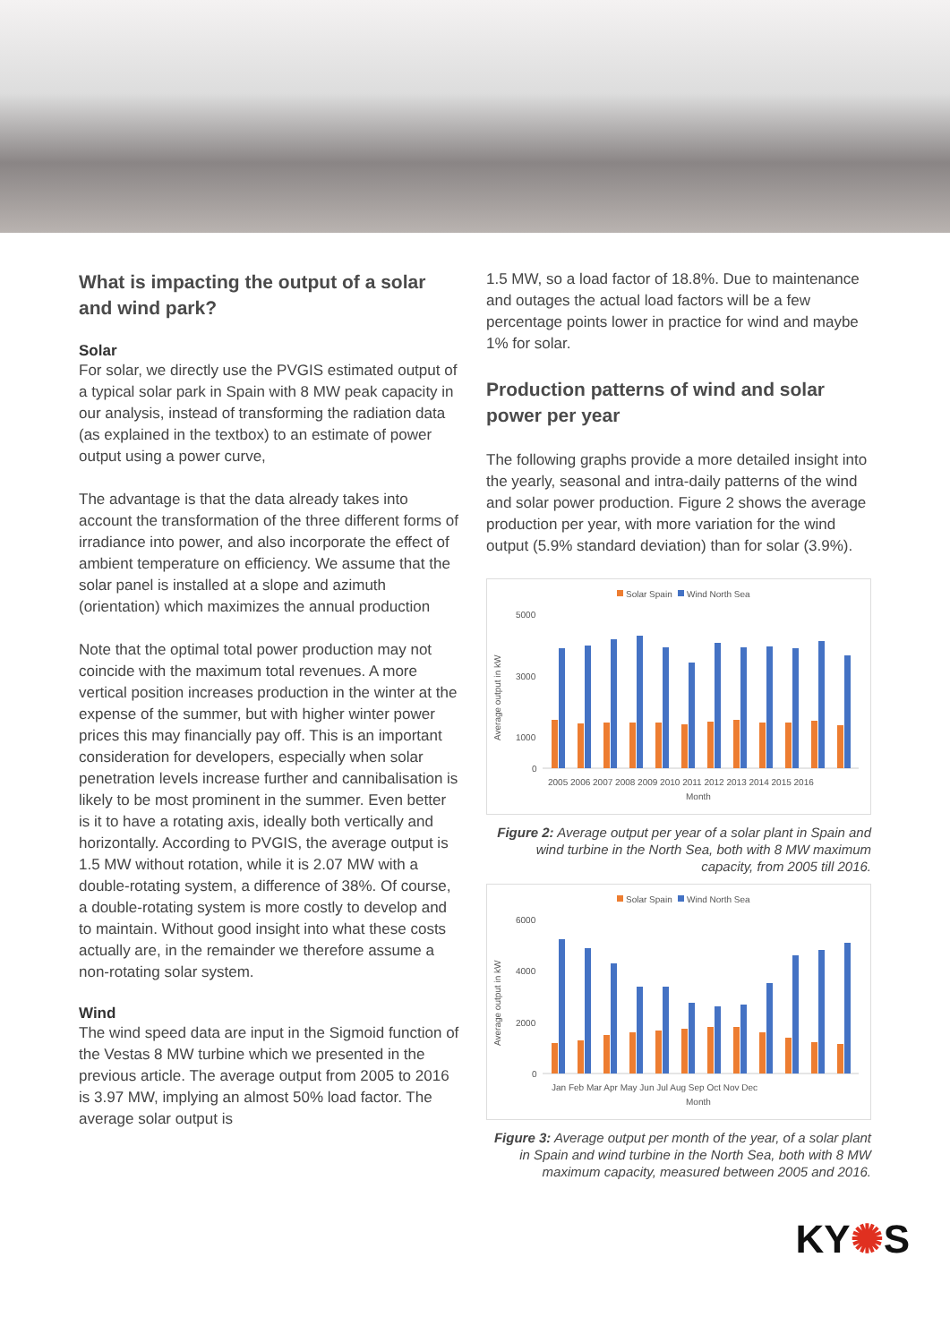What is impacting the output of a solar and wind park?
Solar
For solar, we directly use the PVGIS estimated output of a typical solar park in Spain with 8 MW peak capacity in our analysis, instead of transforming the radiation data (as explained in the textbox) to an estimate of power output using a power curve,
The advantage is that the data already takes into account the transformation of the three different forms of irradiance into power, and also incorporate the effect of ambient temperature on efficiency. We assume that the solar panel is installed at a slope and azimuth (orientation) which maximizes the annual production
Note that the optimal total power production may not coincide with the maximum total revenues. A more vertical position increases production in the winter at the expense of the summer, but with higher winter power prices this may financially pay off. This is an important consideration for developers, especially when solar penetration levels increase further and cannibalisation is likely to be most prominent in the summer. Even better is it to have a rotating axis, ideally both vertically and horizontally. According to PVGIS, the average output is 1.5 MW without rotation, while it is 2.07 MW with a double-rotating system, a difference of 38%. Of course, a double-rotating system is more costly to develop and to maintain. Without good insight into what these costs actually are, in the remainder we therefore assume a non-rotating solar system.
Wind
The wind speed data are input in the Sigmoid function of the Vestas 8 MW turbine which we presented in the previous article. The average output from 2005 to 2016 is 3.97 MW, implying an almost 50% load factor. The average solar output is
1.5 MW, so a load factor of 18.8%. Due to maintenance and outages the actual load factors will be a few percentage points lower in practice for wind and maybe 1% for solar.
Production patterns of wind and solar power per year
The following graphs provide a more detailed insight into the yearly, seasonal and intra-daily patterns of the wind and solar power production. Figure 2 shows the average production per year, with more variation for the wind output (5.9% standard deviation) than for solar (3.9%).
Solar Spain
Wind North Sea
Average output in kW
5000
3000
1000
0
2005 2006 2007 2008 2009 2010 2011 2012 2013 2014 2015 2016
Month
Figure 2: Average output per year of a solar plant in Spain and wind turbine in the North Sea, both with 8 MW maximum capacity, from 2005 till 2016.
Solar Spain
Wind North Sea
Average output in kW
6000
4000
2000
0
Jan Feb Mar Apr May Jun Jul Aug Sep Oct Nov Dec
Month
Figure 3: Average output per month of the year, of a solar plant in Spain and wind turbine in the North Sea, both with 8 MW maximum capacity, measured between 2005 and 2016.
KY✺S